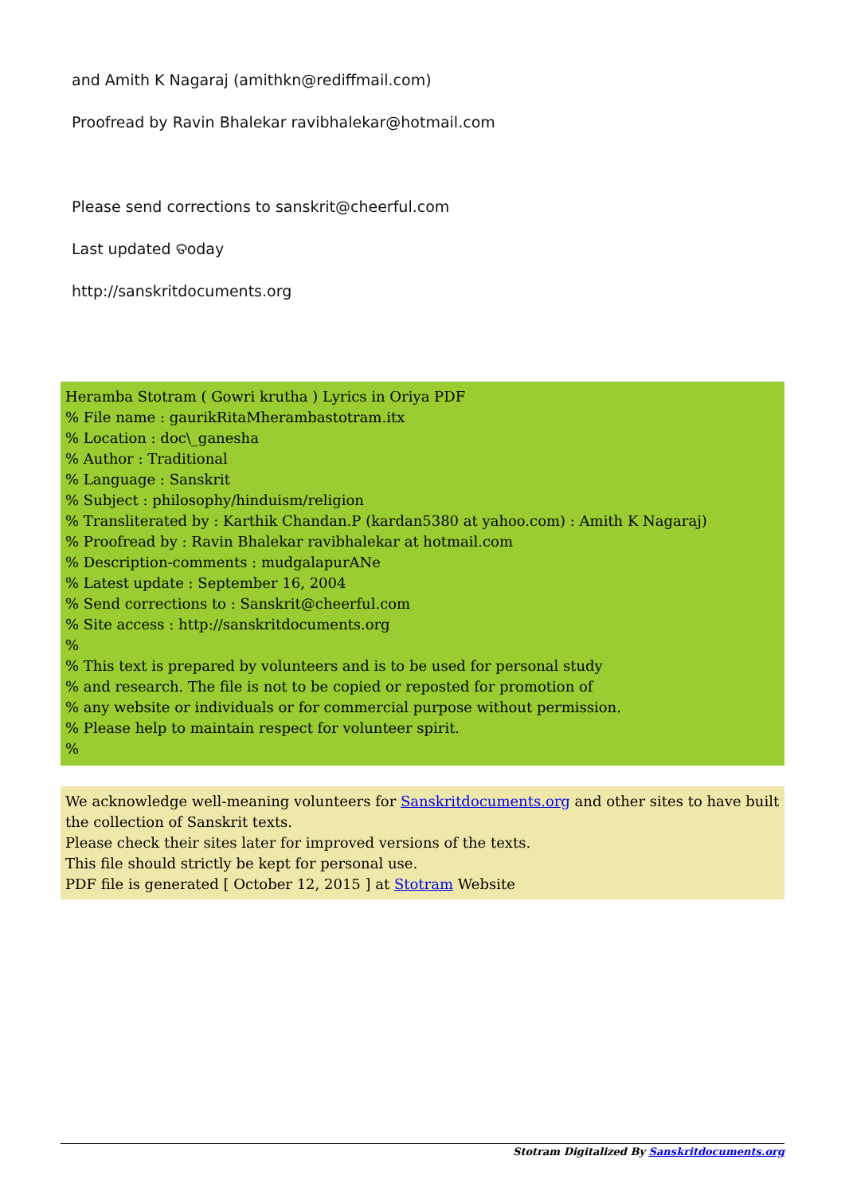and Amith K Nagaraj (amithkn@rediffmail.com)
Proofread by Ravin Bhalekar ravibhalekar@hotmail.com
Please send corrections to sanskrit@cheerful.com
Last updated ତoday
http://sanskritdocuments.org
Heramba Stotram ( Gowri krutha ) Lyrics in Oriya PDF
% File name : gaurikRitaMherambastotram.itx
% Location : doc\_ganesha
% Author : Traditional
% Language : Sanskrit
% Subject : philosophy/hinduism/religion
% Transliterated by : Karthik Chandan.P (kardan5380 at yahoo.com) : Amith K Nagaraj)
% Proofread by : Ravin Bhalekar ravibhalekar at hotmail.com
% Description-comments : mudgalapurANe
% Latest update : September 16, 2004
% Send corrections to : Sanskrit@cheerful.com
% Site access : http://sanskritdocuments.org
%
% This text is prepared by volunteers and is to be used for personal study
% and research. The file is not to be copied or reposted for promotion of
% any website or individuals or for commercial purpose without permission.
% Please help to maintain respect for volunteer spirit.
%
We acknowledge well-meaning volunteers for Sanskritdocuments.org and other sites to have built the collection of Sanskrit texts.
Please check their sites later for improved versions of the texts.
This file should strictly be kept for personal use.
PDF file is generated [ October 12, 2015 ] at Stotram Website
Stotram Digitalized By Sanskritdocuments.org